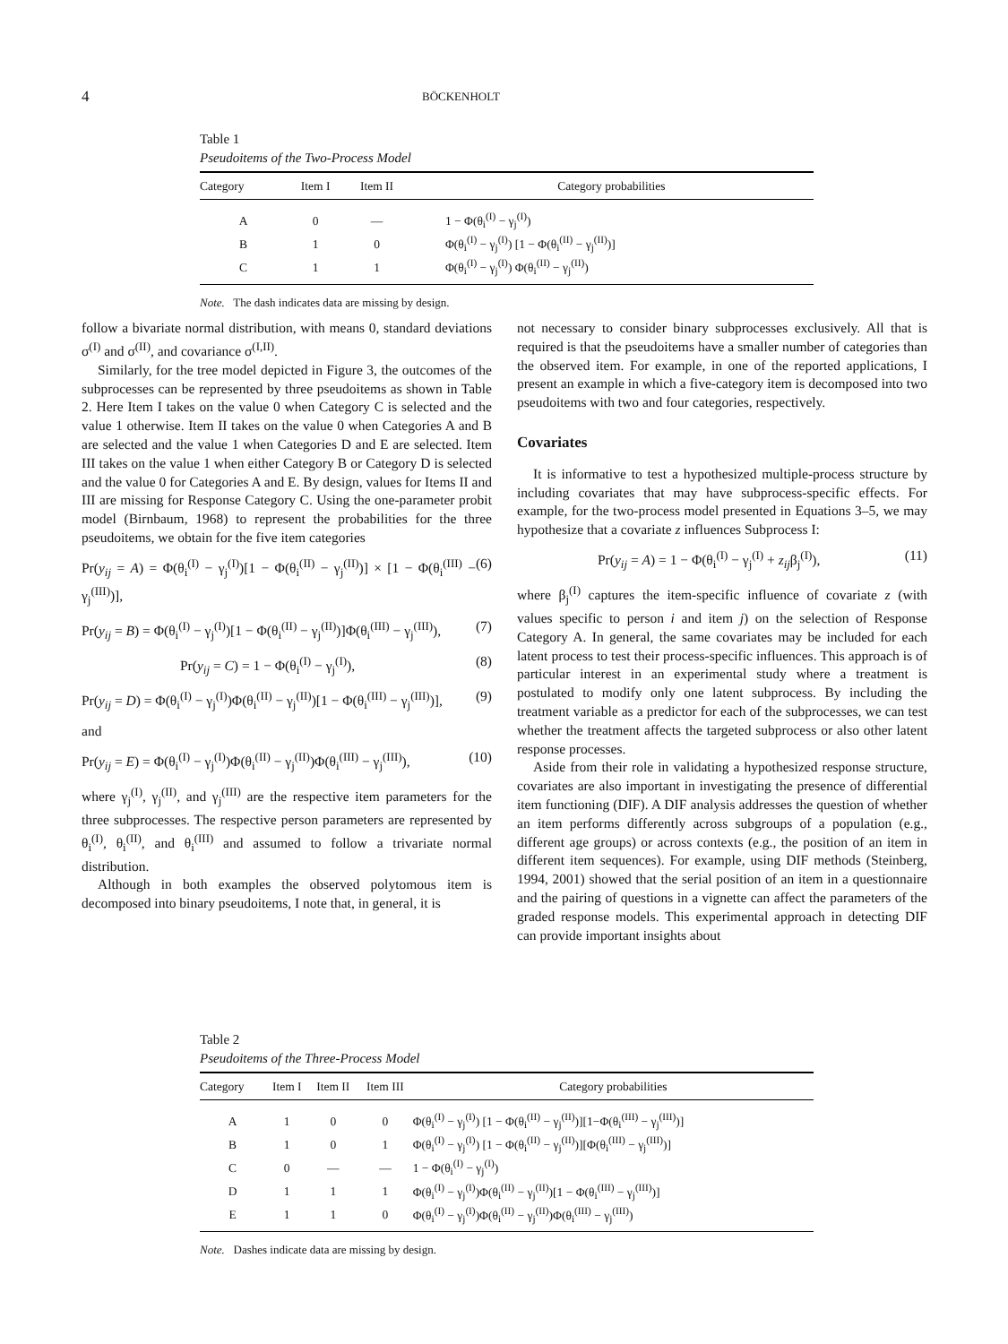4 BÖCKENHOLT
Table 1
Pseudoitems of the Two-Process Model
| Category | Item I | Item II | Category probabilities |
| --- | --- | --- | --- |
| A | 0 | — | 1 − Φ(θ<sub>i</sub><sup>(I)</sup> − γ<sub>j</sub><sup>(I)</sup>) |
| B | 1 | 0 | Φ(θ<sub>i</sub><sup>(I)</sup> − γ<sub>j</sub><sup>(I)</sup>) [1 − Φ(θ<sub>i</sub><sup>(II)</sup> − γ<sub>j</sub><sup>(II)</sup>)] |
| C | 1 | 1 | Φ(θ<sub>i</sub><sup>(I)</sup> − γ<sub>j</sub><sup>(I)</sup>) Φ(θ<sub>i</sub><sup>(II)</sup> − γ<sub>j</sub><sup>(II)</sup>) |
Note. The dash indicates data are missing by design.
follow a bivariate normal distribution, with means 0, standard deviations σ<sup>(I)</sup> and σ<sup>(II)</sup>, and covariance σ<sup>(I,II)</sup>.
Similarly, for the tree model depicted in Figure 3, the outcomes of the subprocesses can be represented by three pseudoitems as shown in Table 2. Here Item I takes on the value 0 when Category C is selected and the value 1 otherwise. Item II takes on the value 0 when Categories A and B are selected and the value 1 when Categories D and E are selected. Item III takes on the value 1 when either Category B or Category D is selected and the value 0 for Categories A and E. By design, values for Items II and III are missing for Response Category C. Using the one-parameter probit model (Birnbaum, 1968) to represent the probabilities for the three pseudoitems, we obtain for the five item categories
Pr(y<sub>ij</sub> = A) = Φ(θ<sub>i</sub><sup>(I)</sup> − γ<sub>j</sub><sup>(I)</sup>)[1 − Φ(θ<sub>i</sub><sup>(II)</sup> − γ<sub>j</sub><sup>(II)</sup>)] × [1 − Φ(θ<sub>i</sub><sup>(III)</sup> − γ<sub>j</sub><sup>(III)</sup>)], (6)
Pr(y<sub>ij</sub> = B) = Φ(θ<sub>i</sub><sup>(I)</sup> − γ<sub>j</sub><sup>(I)</sup>)[1 − Φ(θ<sub>i</sub><sup>(II)</sup> − γ<sub>j</sub><sup>(II)</sup>)]Φ(θ<sub>i</sub><sup>(III)</sup> − γ<sub>j</sub><sup>(III)</sup>), (7)
Pr(y<sub>ij</sub> = C) = 1 − Φ(θ<sub>i</sub><sup>(I)</sup> − γ<sub>j</sub><sup>(I)</sup>), (8)
Pr(y<sub>ij</sub> = D) = Φ(θ<sub>i</sub><sup>(I)</sup> − γ<sub>j</sub><sup>(I)</sup>)Φ(θ<sub>i</sub><sup>(II)</sup> − γ<sub>j</sub><sup>(II)</sup>)[1 − Φ(θ<sub>i</sub><sup>(III)</sup> − γ<sub>j</sub><sup>(III)</sup>)], (9)
and
Pr(y<sub>ij</sub> = E) = Φ(θ<sub>i</sub><sup>(I)</sup> − γ<sub>j</sub><sup>(I)</sup>)Φ(θ<sub>i</sub><sup>(II)</sup> − γ<sub>j</sub><sup>(II)</sup>)Φ(θ<sub>i</sub><sup>(III)</sup> − γ<sub>j</sub><sup>(III)</sup>), (10)
where γ<sub>j</sub><sup>(I)</sup>, γ<sub>j</sub><sup>(II)</sup>, and γ<sub>j</sub><sup>(III)</sup> are the respective item parameters for the three subprocesses. The respective person parameters are represented by θ<sub>i</sub><sup>(I)</sup>, θ<sub>i</sub><sup>(II)</sup>, and θ<sub>i</sub><sup>(III)</sup> and assumed to follow a trivariate normal distribution.
Although in both examples the observed polytomous item is decomposed into binary pseudoitems, I note that, in general, it is
not necessary to consider binary subprocesses exclusively. All that is required is that the pseudoitems have a smaller number of categories than the observed item. For example, in one of the reported applications, I present an example in which a five-category item is decomposed into two pseudoitems with two and four categories, respectively.
Covariates
It is informative to test a hypothesized multiple-process structure by including covariates that may have subprocess-specific effects. For example, for the two-process model presented in Equations 3–5, we may hypothesize that a covariate z influences Subprocess I:
Pr(y<sub>ij</sub> = A) = 1 − Φ(θ<sub>i</sub><sup>(I)</sup> − γ<sub>j</sub><sup>(I)</sup> + z<sub>ij</sub>β<sub>j</sub><sup>(I)</sup>), (11)
where β<sub>j</sub><sup>(I)</sup> captures the item-specific influence of covariate z (with values specific to person i and item j) on the selection of Response Category A. In general, the same covariates may be included for each latent process to test their process-specific influences. This approach is of particular interest in an experimental study where a treatment is postulated to modify only one latent subprocess. By including the treatment variable as a predictor for each of the subprocesses, we can test whether the treatment affects the targeted subprocess or also other latent response processes.
Aside from their role in validating a hypothesized response structure, covariates are also important in investigating the presence of differential item functioning (DIF). A DIF analysis addresses the question of whether an item performs differently across subgroups of a population (e.g., different age groups) or across contexts (e.g., the position of an item in different item sequences). For example, using DIF methods (Steinberg, 1994, 2001) showed that the serial position of an item in a questionnaire and the pairing of questions in a vignette can affect the parameters of the graded response models. This experimental approach in detecting DIF can provide important insights about
Table 2
Pseudoitems of the Three-Process Model
| Category | Item I | Item II | Item III | Category probabilities |
| --- | --- | --- | --- | --- |
| A | 1 | 0 | 0 | Φ(θ<sub>i</sub><sup>(I)</sup> − γ<sub>j</sub><sup>(I)</sup>) [1 − Φ(θ<sub>i</sub><sup>(II)</sup> − γ<sub>j</sub><sup>(II)</sup>)][1−Φ(θ<sub>i</sub><sup>(III)</sup> − γ<sub>j</sub><sup>(III)</sup>)] |
| B | 1 | 0 | 1 | Φ(θ<sub>i</sub><sup>(I)</sup> − γ<sub>j</sub><sup>(I)</sup>) [1 − Φ(θ<sub>i</sub><sup>(II)</sup> − γ<sub>j</sub><sup>(II)</sup>)][Φ(θ<sub>i</sub><sup>(III)</sup> − γ<sub>j</sub><sup>(III)</sup>)] |
| C | 0 | — | — | 1 − Φ(θ<sub>i</sub><sup>(I)</sup> − γ<sub>j</sub><sup>(I)</sup>) |
| D | 1 | 1 | 1 | Φ(θ<sub>i</sub><sup>(I)</sup> − γ<sub>j</sub><sup>(I)</sup>)Φ(θ<sub>i</sub><sup>(II)</sup> − γ<sub>j</sub><sup>(II)</sup>)[1 − Φ(θ<sub>i</sub><sup>(III)</sup> − γ<sub>j</sub><sup>(III)</sup>)] |
| E | 1 | 1 | 0 | Φ(θ<sub>i</sub><sup>(I)</sup> − γ<sub>j</sub><sup>(I)</sup>)Φ(θ<sub>i</sub><sup>(II)</sup> − γ<sub>j</sub><sup>(II)</sup>)Φ(θ<sub>i</sub><sup>(III)</sup> − γ<sub>j</sub><sup>(III)</sup>) |
Note. Dashes indicate data are missing by design.